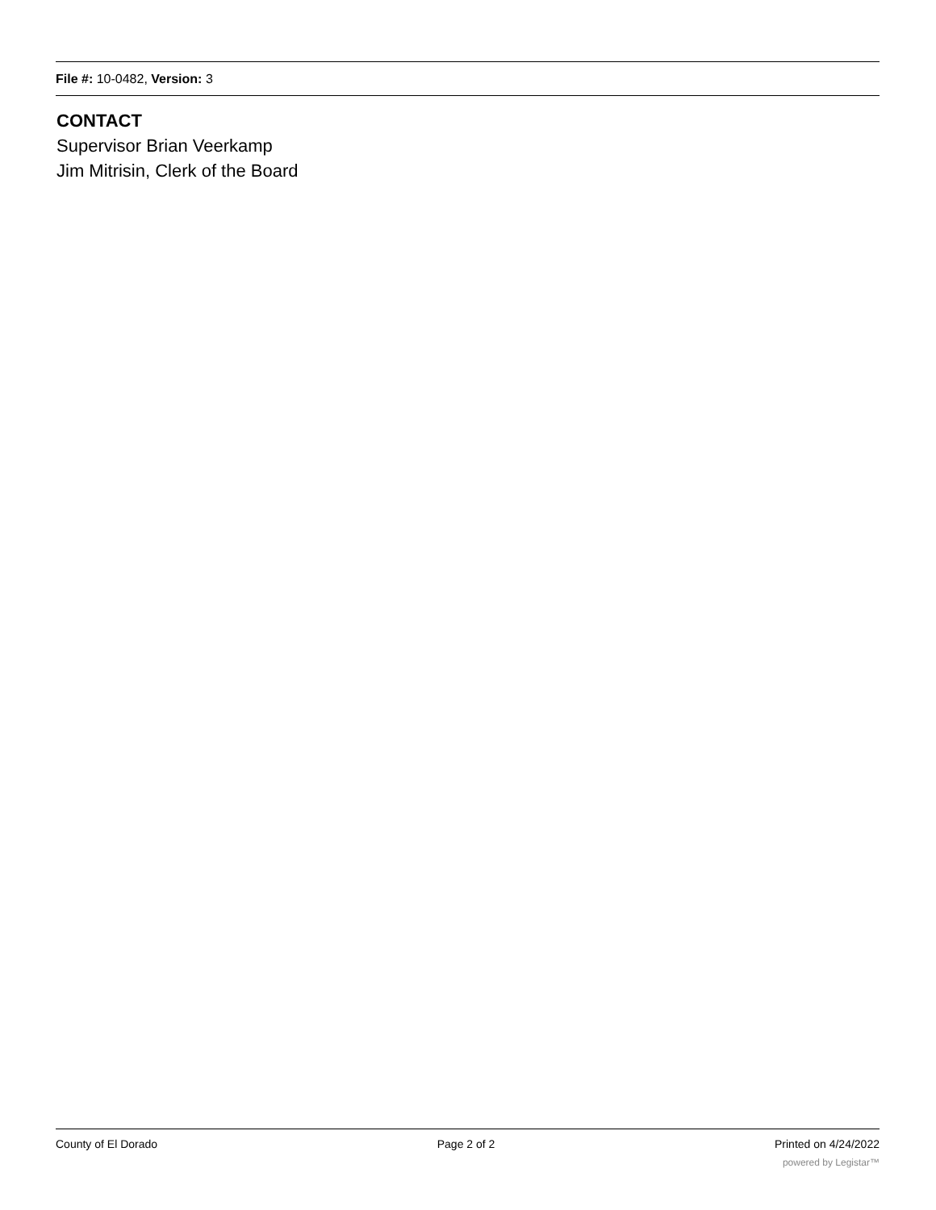File #: 10-0482, Version: 3
CONTACT
Supervisor Brian Veerkamp
Jim Mitrisin, Clerk of the Board
County of El Dorado Page 2 of 2 Printed on 4/24/2022
powered by Legistar™